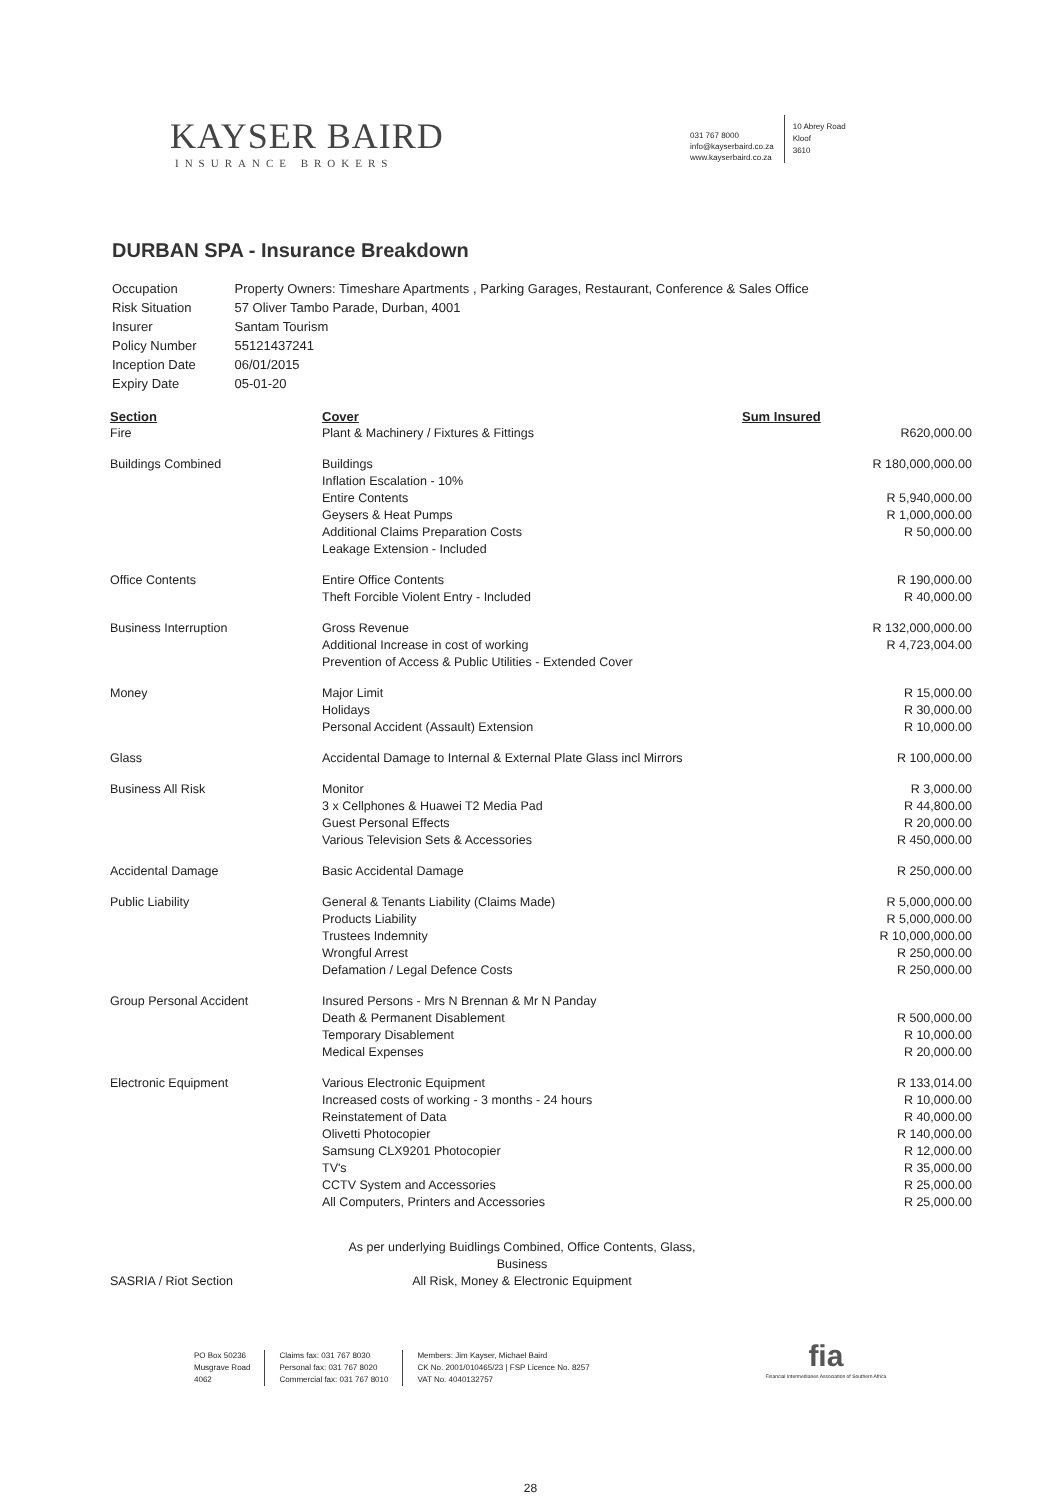KAYSER BAIRD
INSURANCE BROKERS
031 767 8000
info@kayserbaird.co.za
www.kayserbaird.co.za
10 Abrey Road
Kloof
3610
DURBAN SPA - Insurance Breakdown
| Occupation | Property Owners: Timeshare Apartments , Parking Garages, Restaurant, Conference & Sales Office |
| Risk Situation | 57 Oliver Tambo Parade, Durban, 4001 |
| Insurer | Santam Tourism |
| Policy Number | 55121437241 |
| Inception Date | 06/01/2015 |
| Expiry Date | 05-01-20 |
| Section | Cover | Sum Insured |
| --- | --- | --- |
| Fire | Plant & Machinery / Fixtures & Fittings | R620,000.00 |
| Buildings Combined | Buildings | R 180,000,000.00 |
| | Inflation Escalation - 10% | |
| | Entire Contents | R 5,940,000.00 |
| | Geysers & Heat Pumps | R 1,000,000.00 |
| | Additional Claims Preparation Costs | R 50,000.00 |
| | Leakage Extension - Included | |
| Office Contents | Entire Office Contents | R 190,000.00 |
| | Theft Forcible Violent Entry - Included | R 40,000.00 |
| Business Interruption | Gross Revenue | R 132,000,000.00 |
| | Additional Increase in cost of working | R 4,723,004.00 |
| | Prevention of Access & Public Utilities - Extended Cover | |
| Money | Major Limit | R 15,000.00 |
| | Holidays | R 30,000.00 |
| | Personal Accident (Assault) Extension | R 10,000.00 |
| Glass | Accidental Damage to Internal & External Plate Glass incl Mirrors | R 100,000.00 |
| Business All Risk | Monitor | R 3,000.00 |
| | 3 x Cellphones & Huawei T2 Media Pad | R 44,800.00 |
| | Guest Personal Effects | R 20,000.00 |
| | Various Television Sets & Accessories | R 450,000.00 |
| Accidental Damage | Basic Accidental Damage | R 250,000.00 |
| Public Liability | General & Tenants Liability (Claims Made) | R 5,000,000.00 |
| | Products Liability | R 5,000,000.00 |
| | Trustees Indemnity | R 10,000,000.00 |
| | Wrongful Arrest | R 250,000.00 |
| | Defamation / Legal Defence Costs | R 250,000.00 |
| Group Personal Accident | Insured Persons - Mrs N Brennan & Mr N Panday | |
| | Death & Permanent Disablement | R 500,000.00 |
| | Temporary Disablement | R 10,000.00 |
| | Medical Expenses | R 20,000.00 |
| Electronic Equipment | Various Electronic Equipment | R 133,014.00 |
| | Increased costs of working - 3 months - 24 hours | R 10,000.00 |
| | Reinstatement of Data | R 40,000.00 |
| | Olivetti Photocopier | R 140,000.00 |
| | Samsung CLX9201 Photocopier | R 12,000.00 |
| | TV's | R 35,000.00 |
| | CCTV System and Accessories | R 25,000.00 |
| | All Computers, Printers and Accessories | R 25,000.00 |
| SASRIA / Riot Section | As per underlying Buidlings Combined, Office Contents, Glass, Business All Risk, Money & Electronic Equipment | |
PO Box 50236
Musgrave Road
4062
Claims fax: 031 767 8030
Personal fax: 031 767 8020
Commercial fax: 031 767 8010
Members: Jim Kayser, Michael Baird
CK No. 2001/010465/23 | FSP Licence No. 8257
VAT No. 4040132757
fia
Financial Intermediaries Association of Southern Africa
28